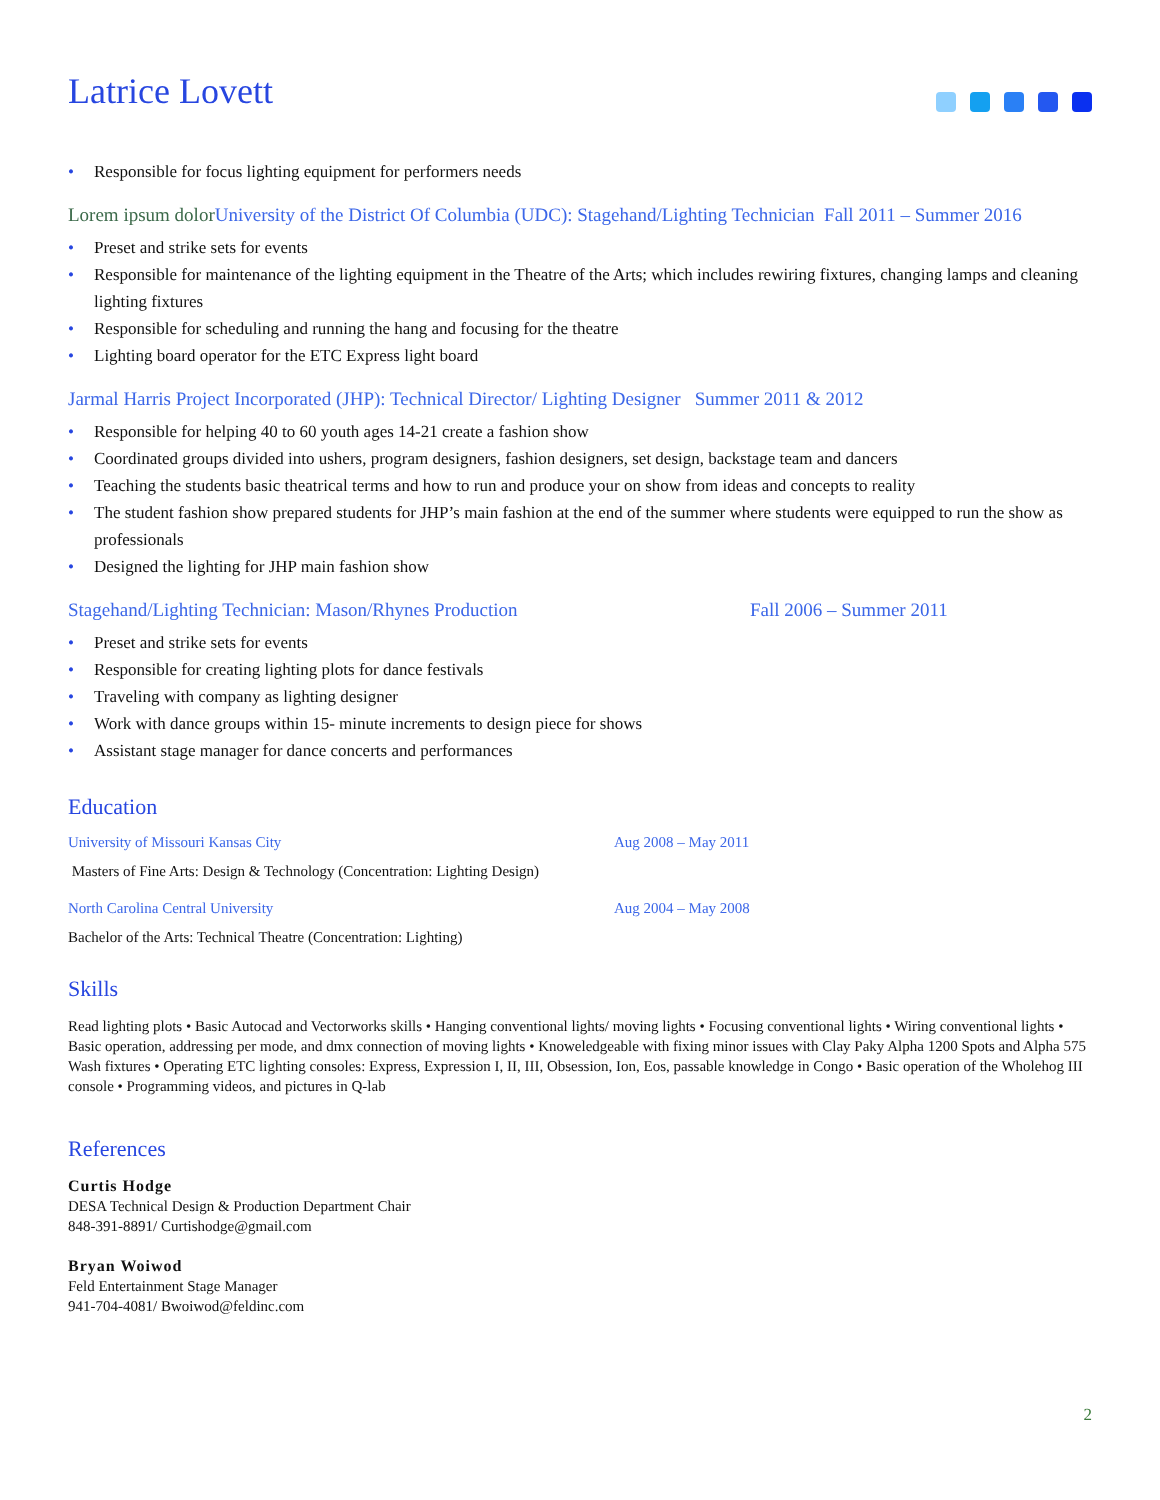Latrice Lovett
• Responsible for focus lighting equipment for performers needs
Lorem ipsum dolor University of the District Of Columbia (UDC): Stagehand/Lighting Technician Fall 2011 – Summer 2016
• Preset and strike sets for events
• Responsible for maintenance of the lighting equipment in the Theatre of the Arts; which includes rewiring fixtures, changing lamps and cleaning lighting fixtures
• Responsible for scheduling and running the hang and focusing for the theatre
• Lighting board operator for the ETC Express light board
Jarmal Harris Project Incorporated (JHP): Technical Director/ Lighting Designer Summer 2011 & 2012
• Responsible for helping 40 to 60 youth ages 14-21 create a fashion show
• Coordinated groups divided into ushers, program designers, fashion designers, set design, backstage team and dancers
• Teaching the students basic theatrical terms and how to run and produce your on show from ideas and concepts to reality
• The student fashion show prepared students for JHP’s main fashion at the end of the summer where students were equipped to run the show as professionals
• Designed the lighting for JHP main fashion show
Stagehand/Lighting Technician: Mason/Rhynes Production Fall 2006 – Summer 2011
• Preset and strike sets for events
• Responsible for creating lighting plots for dance festivals
• Traveling with company as lighting designer
• Work with dance groups within 15- minute increments to design piece for shows
• Assistant stage manager for dance concerts and performances
Education
University of Missouri Kansas City Aug 2008 – May 2011
Masters of Fine Arts: Design & Technology (Concentration: Lighting Design)
North Carolina Central University Aug 2004 – May 2008
Bachelor of the Arts: Technical Theatre (Concentration: Lighting)
Skills
Read lighting plots • Basic Autocad and Vectorworks skills • Hanging conventional lights/ moving lights • Focusing conventional lights • Wiring conventional lights • Basic operation, addressing per mode, and dmx connection of moving lights • Knoweledgeable with fixing minor issues with Clay Paky Alpha 1200 Spots and Alpha 575 Wash fixtures • Operating ETC lighting consoles: Express, Expression I, II, III, Obsession, Ion, Eos, passable knowledge in Congo • Basic operation of the Wholehog III console • Programming videos, and pictures in Q-lab
References
Curtis Hodge
DESA Technical Design & Production Department Chair
848-391-8891/ Curtishodge@gmail.com
Bryan Woiwod
Feld Entertainment Stage Manager
941-704-4081/ Bwoiwod@feldinc.com
2